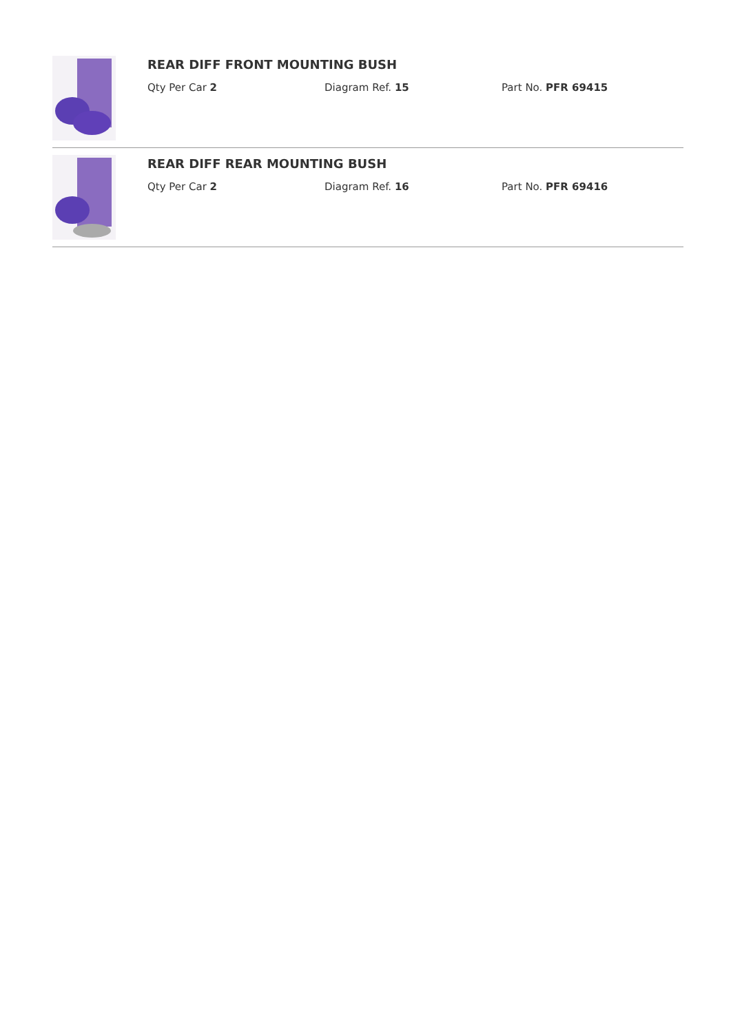REAR DIFF FRONT MOUNTING BUSH
Qty Per Car 2 Diagram Ref. 15 Part No. PFR 69415
REAR DIFF REAR MOUNTING BUSH
Qty Per Car 2 Diagram Ref. 16 Part No. PFR 69416